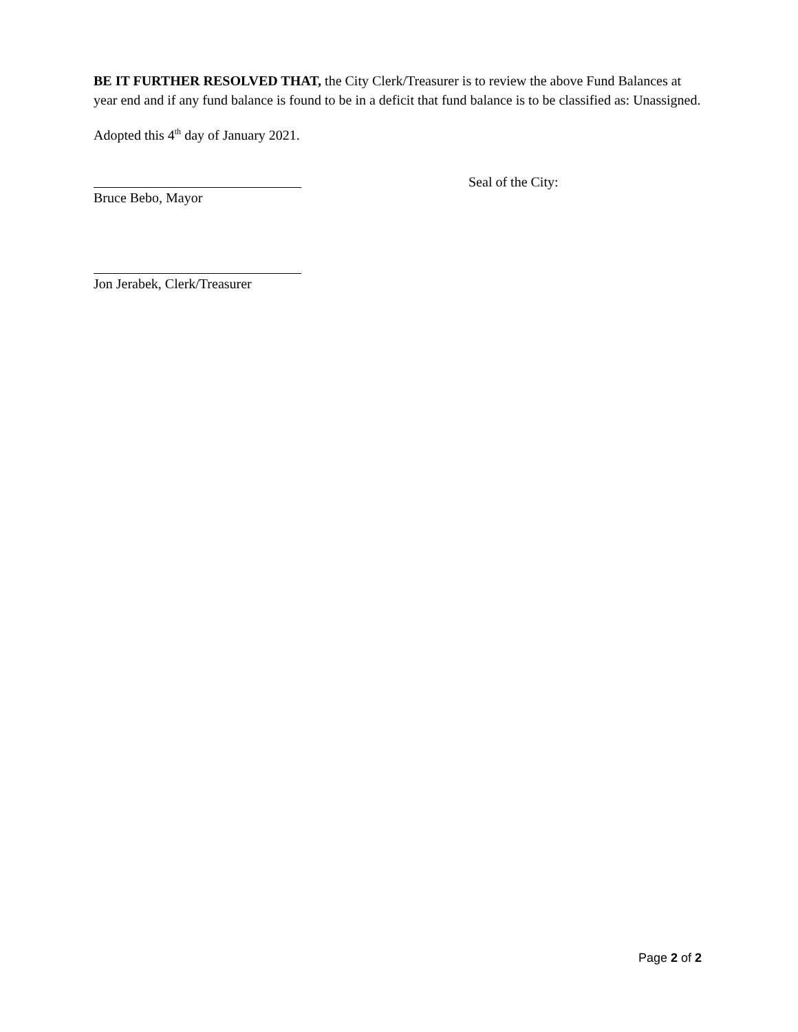BE IT FURTHER RESOLVED THAT, the City Clerk/Treasurer is to review the above Fund Balances at year end and if any fund balance is found to be in a deficit that fund balance is to be classified as: Unassigned.
Adopted this 4<sup>th</sup> day of January 2021.
Bruce Bebo, Mayor Seal of the City:
Jon Jerabek, Clerk/Treasurer
Page 2 of 2